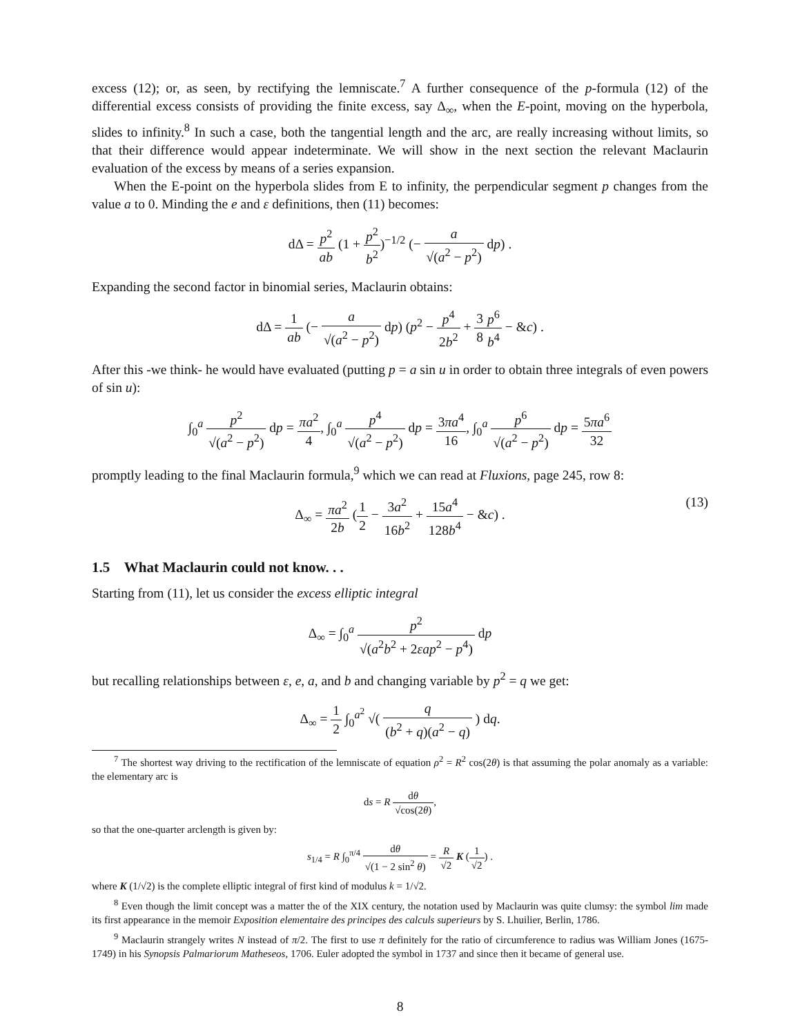excess (12); or, as seen, by rectifying the lemniscate.<sup>7</sup> A further consequence of the p-formula (12) of the differential excess consists of providing the finite excess, say Δ<sub>∞</sub>, when the E-point, moving on the hyperbola, slides to infinity.<sup>8</sup> In such a case, both the tangential length and the arc, are really increasing without limits, so that their difference would appear indeterminate. We will show in the next section the relevant Maclaurin evaluation of the excess by means of a series expansion.
When the E-point on the hyperbola slides from E to infinity, the perpendicular segment p changes from the value a to 0. Minding the e and ε definitions, then (11) becomes:
dΔ = p<sup>2</sup> ab (1 + p<sup>2</sup> b<sup>2</sup>)<sup>−1/2</sup> (− a √(a<sup>2</sup> − p<sup>2</sup>) dp) .
Expanding the second factor in binomial series, Maclaurin obtains:
dΔ = 1 ab (− a √(a<sup>2</sup> − p<sup>2</sup>) dp) (p<sup>2</sup> − p<sup>4</sup> 2b<sup>2</sup> + 3 8 p<sup>6</sup> b<sup>4</sup> − &c) .
After this -we think- he would have evaluated (putting p = a sin u in order to obtain three integrals of even powers of sin u):
∫<sub>0</sub><sup>a</sup> p<sup>2</sup> √(a<sup>2</sup> − p<sup>2</sup>) dp = πa<sup>2</sup> 4, ∫<sub>0</sub><sup>a</sup> p<sup>4</sup> √(a<sup>2</sup> − p<sup>2</sup>) dp = 3πa<sup>4</sup> 16, ∫<sub>0</sub><sup>a</sup> p<sup>6</sup> √(a<sup>2</sup> − p<sup>2</sup>) dp = 5πa<sup>6</sup> 32
promptly leading to the final Maclaurin formula,<sup>9</sup> which we can read at Fluxions, page 245, row 8:
Δ<sub>∞</sub> = πa<sup>2</sup> 2b (1 2 − 3a<sup>2</sup> 16b<sup>2</sup> + 15a<sup>4</sup> 128b<sup>4</sup> − &c) .
(13)
1.5 What Maclaurin could not know. . .
Starting from (11), let us consider the excess elliptic integral
Δ<sub>∞</sub> = ∫<sub>0</sub><sup>a</sup> p<sup>2</sup> √(a<sup>2</sup>b<sup>2</sup> + 2εap<sup>2</sup> − p<sup>4</sup>) dp
but recalling relationships between ε, e, a, and b and changing variable by p<sup>2</sup> = q we get:
Δ<sub>∞</sub> = 1 2 ∫<sub>0</sub><sup>a<sup>2</sup></sup> √( q (b<sup>2</sup> + q)(a<sup>2</sup> − q) ) dq.
<sup>7</sup> The shortest way driving to the rectification of the lemniscate of equation ρ<sup>2</sup> = R<sup>2</sup> cos(2θ) is that assuming the polar anomaly as a variable: the elementary arc is
ds = R dθ √cos(2θ),
so that the one-quarter arclength is given by:
s<sub>1/4</sub> = R ∫<sub>0</sub><sup>π/4</sup> dθ √(1 − 2 sin<sup>2</sup> θ) = R √2 K (1 √2) .
where K (1/√2) is the complete elliptic integral of first kind of modulus k = 1/√2.
<sup>8</sup> Even though the limit concept was a matter the of the XIX century, the notation used by Maclaurin was quite clumsy: the symbol lim made its first appearance in the memoir Exposition elementaire des principes des calculs superieurs by S. Lhuilier, Berlin, 1786.
<sup>9</sup> Maclaurin strangely writes N instead of π/2. The first to use π definitely for the ratio of circumference to radius was William Jones (1675-1749) in his Synopsis Palmariorum Matheseos, 1706. Euler adopted the symbol in 1737 and since then it became of general use.
8